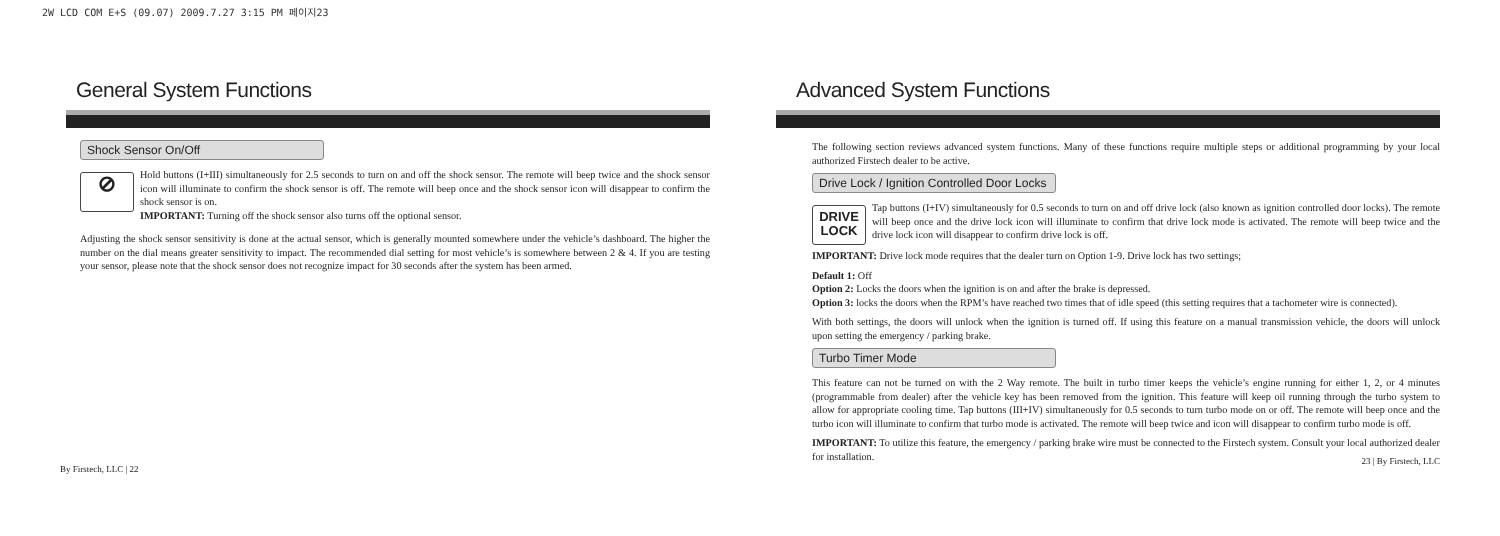2W LCD COM E+S (09.07) 2009.7.27 3:15 PM 페이지23
General System Functions
Shock Sensor On/Off
⊘
Hold buttons (I+III) simultaneously for 2.5 seconds to turn on and off the shock sensor. The remote will beep twice and the shock sensor icon will illuminate to confirm the shock sensor is off. The remote will beep once and the shock sensor icon will disappear to confirm the shock sensor is on.
IMPORTANT: Turning off the shock sensor also turns off the optional sensor.
Adjusting the shock sensor sensitivity is done at the actual sensor, which is generally mounted somewhere under the vehicle’s dashboard. The higher the number on the dial means greater sensitivity to impact. The recommended dial setting for most vehicle’s is somewhere between 2 & 4. If you are testing your sensor, please note that the shock sensor does not recognize impact for 30 seconds after the system has been armed.
By Firstech, LLC | 22
Advanced System Functions
The following section reviews advanced system functions. Many of these functions require multiple steps or additional programming by your local authorized Firstech dealer to be active.
Drive Lock / Ignition Controlled Door Locks
DRIVE
LOCK
Tap buttons (I+IV) simultaneously for 0.5 seconds to turn on and off drive lock (also known as ignition controlled door locks). The remote will beep once and the drive lock icon will illuminate to confirm that drive lock mode is activated. The remote will beep twice and the drive lock icon will disappear to confirm drive lock is off.
IMPORTANT: Drive lock mode requires that the dealer turn on Option 1-9. Drive lock has two settings;
Default 1: Off
Option 2: Locks the doors when the ignition is on and after the brake is depressed.
Option 3: locks the doors when the RPM’s have reached two times that of idle speed (this setting requires that a tachometer wire is connected).
With both settings, the doors will unlock when the ignition is turned off. If using this feature on a manual transmission vehicle, the doors will unlock upon setting the emergency / parking brake.
Turbo Timer Mode
This feature can not be turned on with the 2 Way remote. The built in turbo timer keeps the vehicle’s engine running for either 1, 2, or 4 minutes (programmable from dealer) after the vehicle key has been removed from the ignition. This feature will keep oil running through the turbo system to allow for appropriate cooling time. Tap buttons (III+IV) simultaneously for 0.5 seconds to turn turbo mode on or off. The remote will beep once and the turbo icon will illuminate to confirm that turbo mode is activated. The remote will beep twice and icon will disappear to confirm turbo mode is off.
IMPORTANT: To utilize this feature, the emergency / parking brake wire must be connected to the Firstech system. Consult your local authorized dealer for installation.
23 | By Firstech, LLC